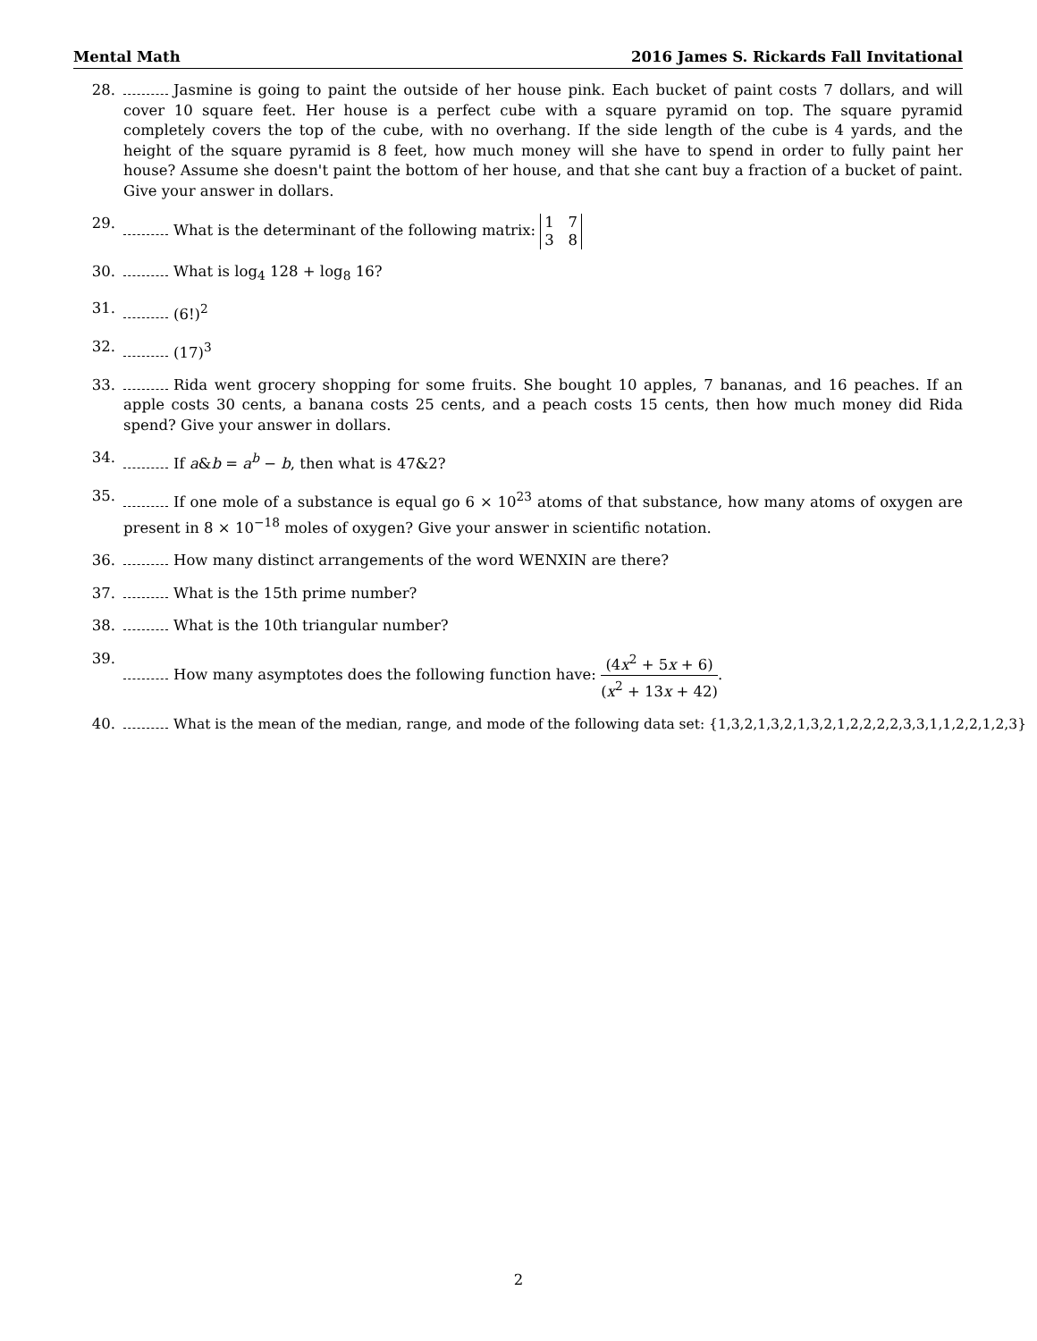Mental Math 2016 James S. Rickards Fall Invitational
28. Jasmine is going to paint the outside of her house pink. Each bucket of paint costs 7 dollars, and will cover 10 square feet. Her house is a perfect cube with a square pyramid on top. The square pyramid completely covers the top of the cube, with no overhang. If the side length of the cube is 4 yards, and the height of the square pyramid is 8 feet, how much money will she have to spend in order to fully paint her house? Assume she doesn't paint the bottom of her house, and that she cant buy a fraction of a bucket of paint. Give your answer in dollars.
29. What is the determinant of the following matrix: 1 7
3 8
30. What is log<sub>4</sub> 128 + log<sub>8</sub> 16?
31. (6!)<sup>2</sup>
32. (17)<sup>3</sup>
33. Rida went grocery shopping for some fruits. She bought 10 apples, 7 bananas, and 16 peaches. If an apple costs 30 cents, a banana costs 25 cents, and a peach costs 15 cents, then how much money did Rida spend? Give your answer in dollars.
34. If a&b = a<sup>b</sup> − b, then what is 47&2?
35. If one mole of a substance is equal go 6 × 10<sup>23</sup> atoms of that substance, how many atoms of oxygen are present in 8 × 10<sup>−18</sup> moles of oxygen? Give your answer in scientific notation.
36. How many distinct arrangements of the word WENXIN are there?
37. What is the 15th prime number?
38. What is the 10th triangular number?
39. How many asymptotes does the following function have: (4x<sup>2</sup> + 5x + 6) (x<sup>2</sup> + 13x + 42).
40. What is the mean of the median, range, and mode of the following data set: {1,3,2,1,3,2,1,3,2,1,2,2,2,2,3,3,1,1,2,2,1,2,3}
2